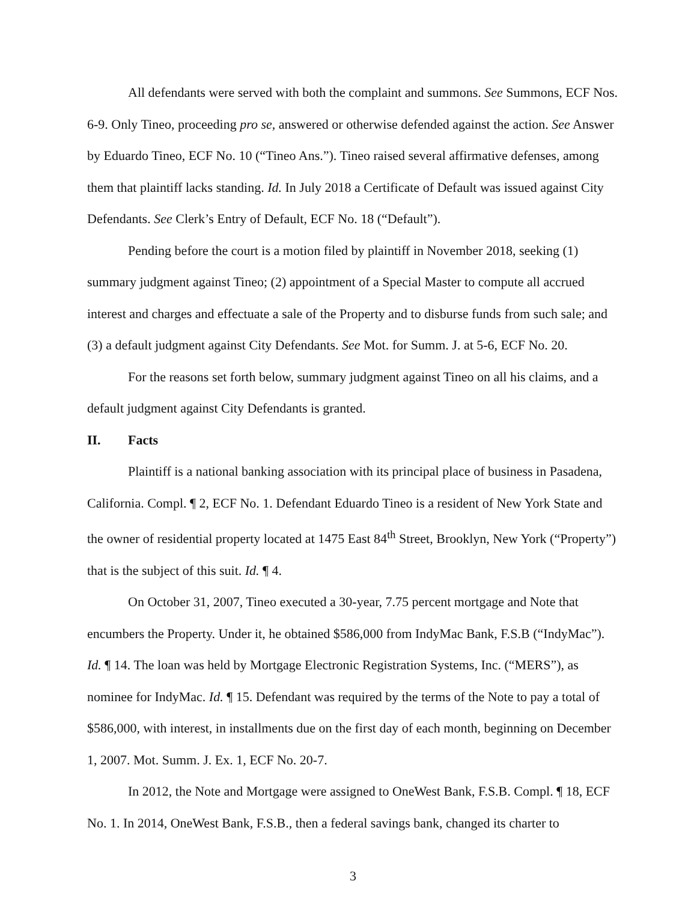All defendants were served with both the complaint and summons. See Summons, ECF Nos. 6-9. Only Tineo, proceeding pro se, answered or otherwise defended against the action. See Answer by Eduardo Tineo, ECF No. 10 (“Tineo Ans.”). Tineo raised several affirmative defenses, among them that plaintiff lacks standing. Id. In July 2018 a Certificate of Default was issued against City Defendants. See Clerk’s Entry of Default, ECF No. 18 (“Default”).
Pending before the court is a motion filed by plaintiff in November 2018, seeking (1) summary judgment against Tineo; (2) appointment of a Special Master to compute all accrued interest and charges and effectuate a sale of the Property and to disburse funds from such sale; and (3) a default judgment against City Defendants. See Mot. for Summ. J. at 5-6, ECF No. 20.
For the reasons set forth below, summary judgment against Tineo on all his claims, and a default judgment against City Defendants is granted.
II. Facts
Plaintiff is a national banking association with its principal place of business in Pasadena, California. Compl. ¶ 2, ECF No. 1. Defendant Eduardo Tineo is a resident of New York State and the owner of residential property located at 1475 East 84<sup>th</sup> Street, Brooklyn, New York (“Property”) that is the subject of this suit. Id. ¶ 4.
On October 31, 2007, Tineo executed a 30-year, 7.75 percent mortgage and Note that encumbers the Property. Under it, he obtained $586,000 from IndyMac Bank, F.S.B (“IndyMac”). Id. ¶ 14. The loan was held by Mortgage Electronic Registration Systems, Inc. (“MERS”), as nominee for IndyMac. Id. ¶ 15. Defendant was required by the terms of the Note to pay a total of $586,000, with interest, in installments due on the first day of each month, beginning on December 1, 2007. Mot. Summ. J. Ex. 1, ECF No. 20-7.
In 2012, the Note and Mortgage were assigned to OneWest Bank, F.S.B. Compl. ¶ 18, ECF No. 1. In 2014, OneWest Bank, F.S.B., then a federal savings bank, changed its charter to
3